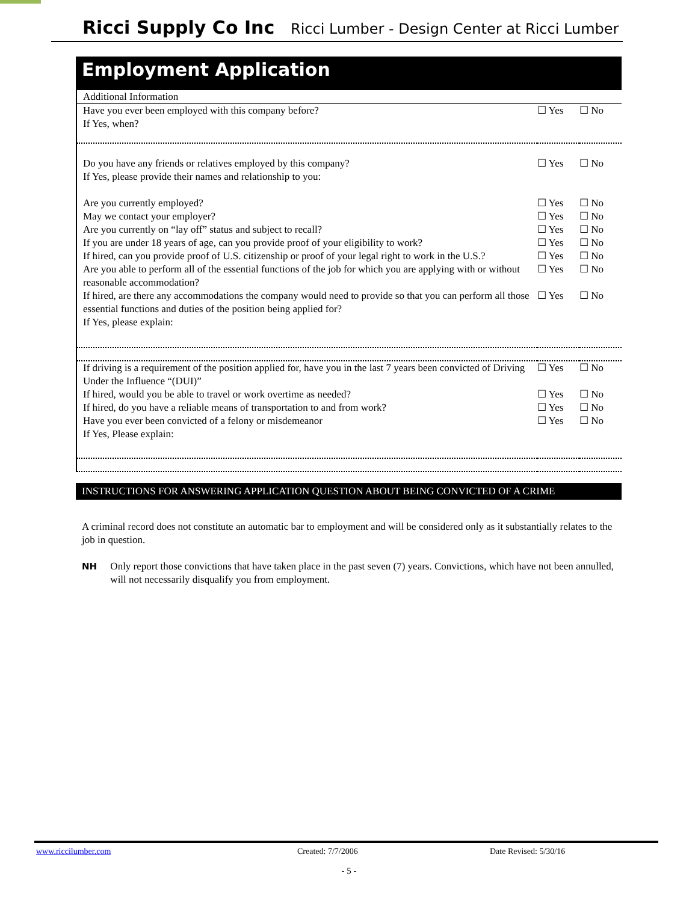Ricci Supply Co Inc Ricci Lumber - Design Center at Ricci Lumber
Employment Application
| Additional Information | | |
| Have you ever been employed with this company before? If Yes, when? | ☐ Yes | ☐ No |
| Do you have any friends or relatives employed by this company? If Yes, please provide their names and relationship to you: | ☐ Yes | ☐ No |
| Are you currently employed? | ☐ Yes | ☐ No |
| May we contact your employer? | ☐ Yes | ☐ No |
| Are you currently on “lay off” status and subject to recall? | ☐ Yes | ☐ No |
| If you are under 18 years of age, can you provide proof of your eligibility to work? | ☐ Yes | ☐ No |
| If hired, can you provide proof of U.S. citizenship or proof of your legal right to work in the U.S.? | ☐ Yes | ☐ No |
| Are you able to perform all of the essential functions of the job for which you are applying with or without reasonable accommodation? | ☐ Yes | ☐ No |
| If hired, are there any accommodations the company would need to provide so that you can perform all those essential functions and duties of the position being applied for? If Yes, please explain: | ☐ Yes | ☐ No |
| If driving is a requirement of the position applied for, have you in the last 7 years been convicted of Driving Under the Influence “(DUI)” | ☐ Yes | ☐ No |
| If hired, would you be able to travel or work overtime as needed? | ☐ Yes | ☐ No |
| If hired, do you have a reliable means of transportation to and from work? | ☐ Yes | ☐ No |
| Have you ever been convicted of a felony or misdemeanor If Yes, Please explain: | ☐ Yes | ☐ No |
INSTRUCTIONS FOR ANSWERING APPLICATION QUESTION ABOUT BEING CONVICTED OF A CRIME
A criminal record does not constitute an automatic bar to employment and will be considered only as it substantially relates to the job in question.
NH Only report those convictions that have taken place in the past seven (7) years. Convictions, which have not been annulled, will not necessarily disqualify you from employment.
www.riccilumber.com Created: 7/7/2006 Date Revised: 5/30/16
- 5 -